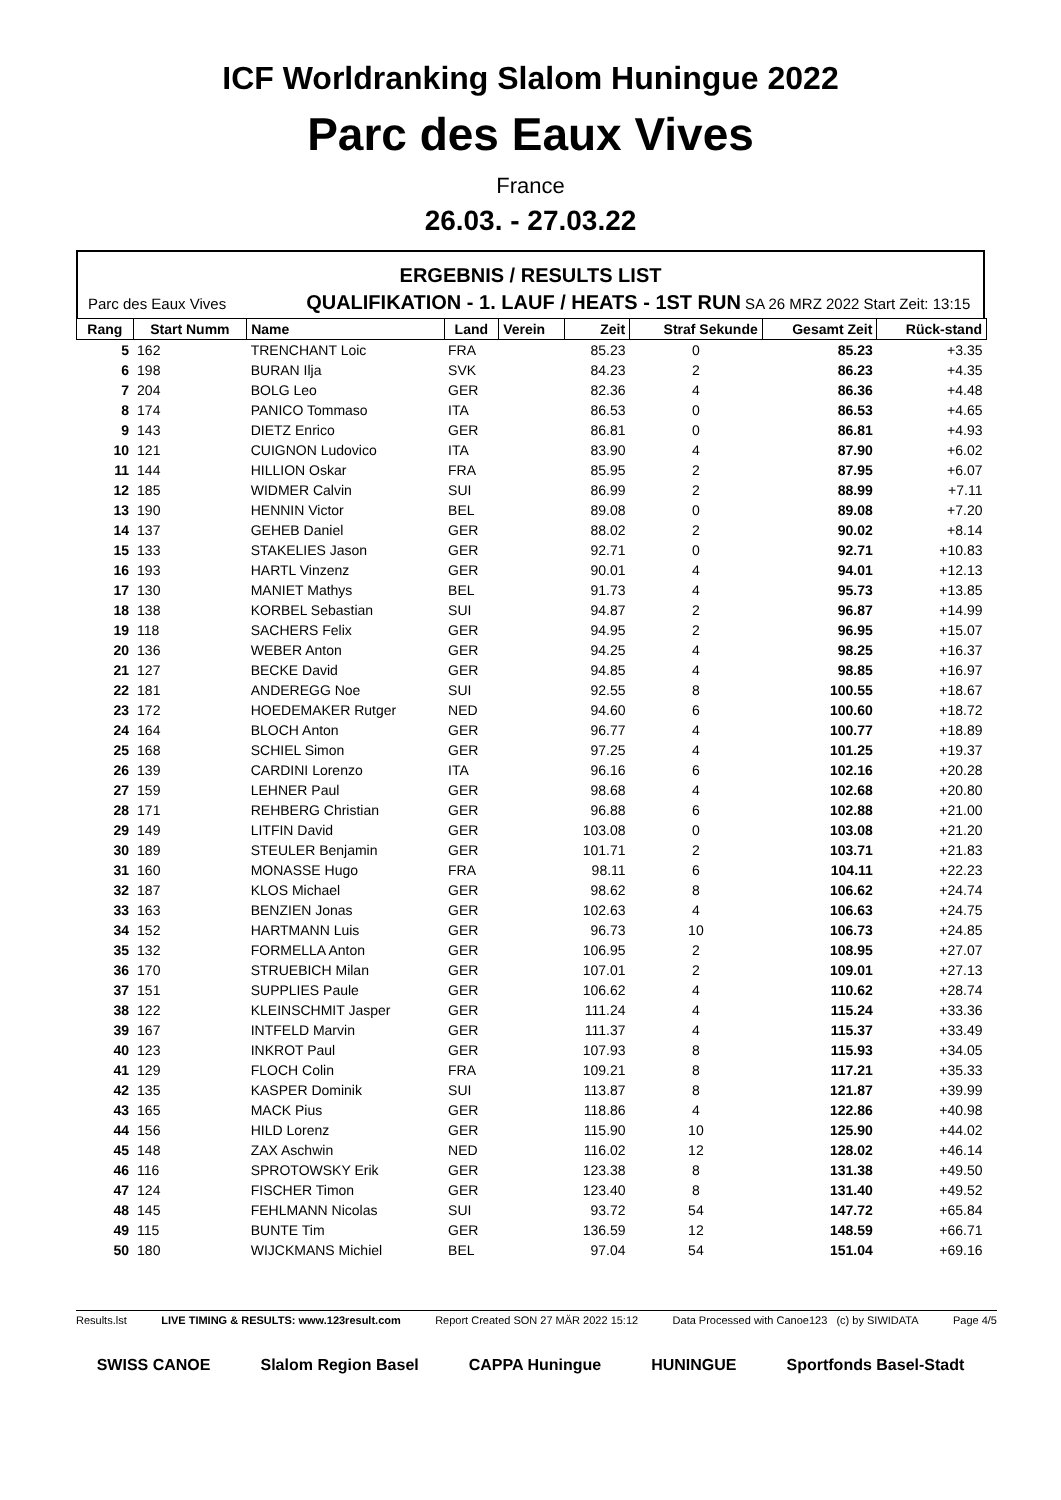ICF Worldranking Slalom Huningue 2022
Parc des Eaux Vives
France
26.03. - 27.03.22
ERGEBNIS / RESULTS LIST
Parc des Eaux Vives QUALIFIKATION - 1. LAUF / HEATS - 1ST RUN SA 26 MRZ 2022 Start Zeit: 13:15
| Rang | Start Numm | Name | Land | Verein | Zeit | Straf Sekunde | Gesamt Zeit | Rück-stand |
| --- | --- | --- | --- | --- | --- | --- | --- | --- |
| 5 | 162 | TRENCHANT Loic | FRA | | 85.23 | 0 | 85.23 | +3.35 |
| 6 | 198 | BURAN Ilja | SVK | | 84.23 | 2 | 86.23 | +4.35 |
| 7 | 204 | BOLG Leo | GER | | 82.36 | 4 | 86.36 | +4.48 |
| 8 | 174 | PANICO Tommaso | ITA | | 86.53 | 0 | 86.53 | +4.65 |
| 9 | 143 | DIETZ Enrico | GER | | 86.81 | 0 | 86.81 | +4.93 |
| 10 | 121 | CUIGNON Ludovico | ITA | | 83.90 | 4 | 87.90 | +6.02 |
| 11 | 144 | HILLION Oskar | FRA | | 85.95 | 2 | 87.95 | +6.07 |
| 12 | 185 | WIDMER Calvin | SUI | | 86.99 | 2 | 88.99 | +7.11 |
| 13 | 190 | HENNIN Victor | BEL | | 89.08 | 0 | 89.08 | +7.20 |
| 14 | 137 | GEHEB Daniel | GER | | 88.02 | 2 | 90.02 | +8.14 |
| 15 | 133 | STAKELIES Jason | GER | | 92.71 | 0 | 92.71 | +10.83 |
| 16 | 193 | HARTL Vinzenz | GER | | 90.01 | 4 | 94.01 | +12.13 |
| 17 | 130 | MANIET Mathys | BEL | | 91.73 | 4 | 95.73 | +13.85 |
| 18 | 138 | KORBEL Sebastian | SUI | | 94.87 | 2 | 96.87 | +14.99 |
| 19 | 118 | SACHERS Felix | GER | | 94.95 | 2 | 96.95 | +15.07 |
| 20 | 136 | WEBER Anton | GER | | 94.25 | 4 | 98.25 | +16.37 |
| 21 | 127 | BECKE David | GER | | 94.85 | 4 | 98.85 | +16.97 |
| 22 | 181 | ANDEREGG Noe | SUI | | 92.55 | 8 | 100.55 | +18.67 |
| 23 | 172 | HOEDEMAKER Rutger | NED | | 94.60 | 6 | 100.60 | +18.72 |
| 24 | 164 | BLOCH Anton | GER | | 96.77 | 4 | 100.77 | +18.89 |
| 25 | 168 | SCHIEL Simon | GER | | 97.25 | 4 | 101.25 | +19.37 |
| 26 | 139 | CARDINI Lorenzo | ITA | | 96.16 | 6 | 102.16 | +20.28 |
| 27 | 159 | LEHNER Paul | GER | | 98.68 | 4 | 102.68 | +20.80 |
| 28 | 171 | REHBERG Christian | GER | | 96.88 | 6 | 102.88 | +21.00 |
| 29 | 149 | LITFIN David | GER | | 103.08 | 0 | 103.08 | +21.20 |
| 30 | 189 | STEULER Benjamin | GER | | 101.71 | 2 | 103.71 | +21.83 |
| 31 | 160 | MONASSE Hugo | FRA | | 98.11 | 6 | 104.11 | +22.23 |
| 32 | 187 | KLOS Michael | GER | | 98.62 | 8 | 106.62 | +24.74 |
| 33 | 163 | BENZIEN Jonas | GER | | 102.63 | 4 | 106.63 | +24.75 |
| 34 | 152 | HARTMANN Luis | GER | | 96.73 | 10 | 106.73 | +24.85 |
| 35 | 132 | FORMELLA Anton | GER | | 106.95 | 2 | 108.95 | +27.07 |
| 36 | 170 | STRUEBICH Milan | GER | | 107.01 | 2 | 109.01 | +27.13 |
| 37 | 151 | SUPPLIES Paule | GER | | 106.62 | 4 | 110.62 | +28.74 |
| 38 | 122 | KLEINSCHMIT Jasper | GER | | 111.24 | 4 | 115.24 | +33.36 |
| 39 | 167 | INTFELD Marvin | GER | | 111.37 | 4 | 115.37 | +33.49 |
| 40 | 123 | INKROT Paul | GER | | 107.93 | 8 | 115.93 | +34.05 |
| 41 | 129 | FLOCH Colin | FRA | | 109.21 | 8 | 117.21 | +35.33 |
| 42 | 135 | KASPER Dominik | SUI | | 113.87 | 8 | 121.87 | +39.99 |
| 43 | 165 | MACK Pius | GER | | 118.86 | 4 | 122.86 | +40.98 |
| 44 | 156 | HILD Lorenz | GER | | 115.90 | 10 | 125.90 | +44.02 |
| 45 | 148 | ZAX Aschwin | NED | | 116.02 | 12 | 128.02 | +46.14 |
| 46 | 116 | SPROTOWSKY Erik | GER | | 123.38 | 8 | 131.38 | +49.50 |
| 47 | 124 | FISCHER Timon | GER | | 123.40 | 8 | 131.40 | +49.52 |
| 48 | 145 | FEHLMANN Nicolas | SUI | | 93.72 | 54 | 147.72 | +65.84 |
| 49 | 115 | BUNTE Tim | GER | | 136.59 | 12 | 148.59 | +66.71 |
| 50 | 180 | WIJCKMANS Michiel | BEL | | 97.04 | 54 | 151.04 | +69.16 |
Results.lst LIVE TIMING & RESULTS: www.123result.com Report Created SON 27 MÄR 2022 15:12 Data Processed with Canoe123 (c) by SIWIDATA Page 4/5
SWISS CANOE Slalom Region Basel CAPPA Huningue HUNINGUE Sportfonds Basel-Stadt